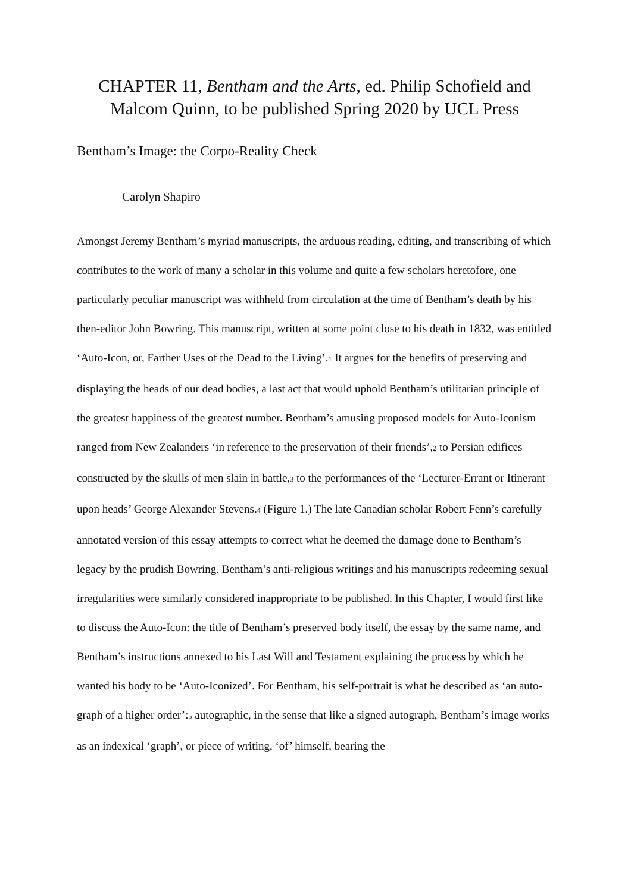CHAPTER 11, Bentham and the Arts, ed. Philip Schofield and Malcom Quinn, to be published Spring 2020 by UCL Press
Bentham’s Image: the Corpo-Reality Check
Carolyn Shapiro
Amongst Jeremy Bentham’s myriad manuscripts, the arduous reading, editing, and transcribing of which contributes to the work of many a scholar in this volume and quite a few scholars heretofore, one particularly peculiar manuscript was withheld from circulation at the time of Bentham’s death by his then-editor John Bowring. This manuscript, written at some point close to his death in 1832, was entitled ‘Auto-Icon, or, Farther Uses of the Dead to the Living’.<sup>1</sup> It argues for the benefits of preserving and displaying the heads of our dead bodies, a last act that would uphold Bentham’s utilitarian principle of the greatest happiness of the greatest number. Bentham’s amusing proposed models for Auto-Iconism ranged from New Zealanders ‘in reference to the preservation of their friends’,<sup>2</sup> to Persian edifices constructed by the skulls of men slain in battle,<sup>3</sup> to the performances of the ‘Lecturer-Errant or Itinerant upon heads’ George Alexander Stevens.<sup>4</sup> (Figure 1.) The late Canadian scholar Robert Fenn’s carefully annotated version of this essay attempts to correct what he deemed the damage done to Bentham’s legacy by the prudish Bowring. Bentham’s anti-religious writings and his manuscripts redeeming sexual irregularities were similarly considered inappropriate to be published. In this Chapter, I would first like to discuss the Auto-Icon: the title of Bentham’s preserved body itself, the essay by the same name, and Bentham’s instructions annexed to his Last Will and Testament explaining the process by which he wanted his body to be ‘Auto-Iconized’. For Bentham, his self-portrait is what he described as ‘an auto-graph of a higher order’:<sup>5</sup> autographic, in the sense that like a signed autograph, Bentham’s image works as an indexical ‘graph’, or piece of writing, ‘of’ himself, bearing the